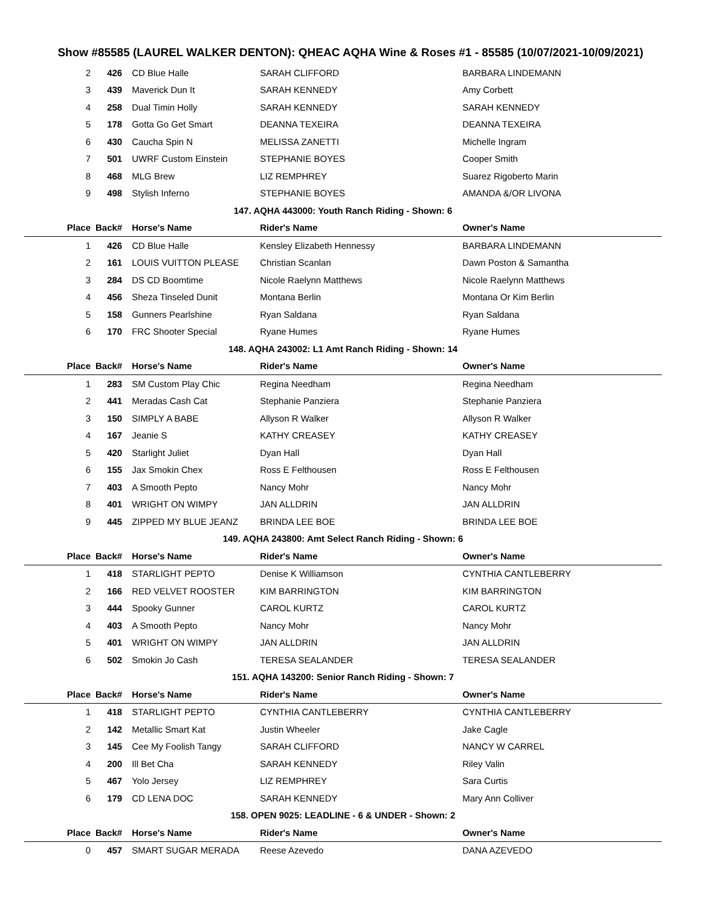Show #85585 (LAUREL WALKER DENTON): QHEAC AQHA Wine & Roses #1 - 85585 (10/07/2021-10/09/2021)
| 2 | 426 | CD Blue Halle | SARAH CLIFFORD | BARBARA LINDEMANN |
| 3 | 439 | Maverick Dun It | SARAH KENNEDY | Amy Corbett |
| 4 | 258 | Dual Timin Holly | SARAH KENNEDY | SARAH KENNEDY |
| 5 | 178 | Gotta Go Get Smart | DEANNA TEXEIRA | DEANNA TEXEIRA |
| 6 | 430 | Caucha Spin N | MELISSA ZANETTI | Michelle Ingram |
| 7 | 501 | UWRF Custom Einstein | STEPHANIE BOYES | Cooper Smith |
| 8 | 468 | MLG Brew | LIZ REMPHREY | Suarez Rigoberto Marin |
| 9 | 498 | Stylish Inferno | STEPHANIE BOYES | AMANDA &/OR LIVONA |
| 147. AQHA 443000: Youth Ranch Riding - Shown: 6 | | | | |
| Place | Back# | Horse's Name | Rider's Name | Owner's Name |
| 1 | 426 | CD Blue Halle | Kensley Elizabeth Hennessy | BARBARA LINDEMANN |
| 2 | 161 | LOUIS VUITTON PLEASE | Christian Scanlan | Dawn Poston & Samantha |
| 3 | 284 | DS CD Boomtime | Nicole Raelynn Matthews | Nicole Raelynn Matthews |
| 4 | 456 | Sheza Tinseled Dunit | Montana Berlin | Montana Or Kim Berlin |
| 5 | 158 | Gunners Pearlshine | Ryan Saldana | Ryan Saldana |
| 6 | 170 | FRC Shooter Special | Ryane Humes | Ryane Humes |
| 148. AQHA 243002: L1 Amt Ranch Riding - Shown: 14 | | | | |
| Place | Back# | Horse's Name | Rider's Name | Owner's Name |
| 1 | 283 | SM Custom Play Chic | Regina Needham | Regina Needham |
| 2 | 441 | Meradas Cash Cat | Stephanie Panziera | Stephanie Panziera |
| 3 | 150 | SIMPLY A BABE | Allyson R Walker | Allyson R Walker |
| 4 | 167 | Jeanie S | KATHY CREASEY | KATHY CREASEY |
| 5 | 420 | Starlight Juliet | Dyan Hall | Dyan Hall |
| 6 | 155 | Jax Smokin Chex | Ross E Felthousen | Ross E Felthousen |
| 7 | 403 | A Smooth Pepto | Nancy Mohr | Nancy Mohr |
| 8 | 401 | WRIGHT ON WIMPY | JAN ALLDRIN | JAN ALLDRIN |
| 9 | 445 | ZIPPED MY BLUE JEANZ | BRINDA LEE BOE | BRINDA LEE BOE |
| 149. AQHA 243800: Amt Select Ranch Riding - Shown: 6 | | | | |
| Place | Back# | Horse's Name | Rider's Name | Owner's Name |
| 1 | 418 | STARLIGHT PEPTO | Denise K Williamson | CYNTHIA CANTLEBERRY |
| 2 | 166 | RED VELVET ROOSTER | KIM BARRINGTON | KIM BARRINGTON |
| 3 | 444 | Spooky Gunner | CAROL KURTZ | CAROL KURTZ |
| 4 | 403 | A Smooth Pepto | Nancy Mohr | Nancy Mohr |
| 5 | 401 | WRIGHT ON WIMPY | JAN ALLDRIN | JAN ALLDRIN |
| 6 | 502 | Smokin Jo Cash | TERESA SEALANDER | TERESA SEALANDER |
| 151. AQHA 143200: Senior Ranch Riding - Shown: 7 | | | | |
| Place | Back# | Horse's Name | Rider's Name | Owner's Name |
| 1 | 418 | STARLIGHT PEPTO | CYNTHIA CANTLEBERRY | CYNTHIA CANTLEBERRY |
| 2 | 142 | Metallic Smart Kat | Justin Wheeler | Jake Cagle |
| 3 | 145 | Cee My Foolish Tangy | SARAH CLIFFORD | NANCY W CARREL |
| 4 | 200 | Ill Bet Cha | SARAH KENNEDY | Riley Valin |
| 5 | 467 | Yolo Jersey | LIZ REMPHREY | Sara Curtis |
| 6 | 179 | CD LENA DOC | SARAH KENNEDY | Mary Ann Colliver |
| 158. OPEN 9025: LEADLINE - 6 & UNDER - Shown: 2 | | | | |
| Place | Back# | Horse's Name | Rider's Name | Owner's Name |
| 0 | 457 | SMART SUGAR MERADA | Reese Azevedo | DANA AZEVEDO |